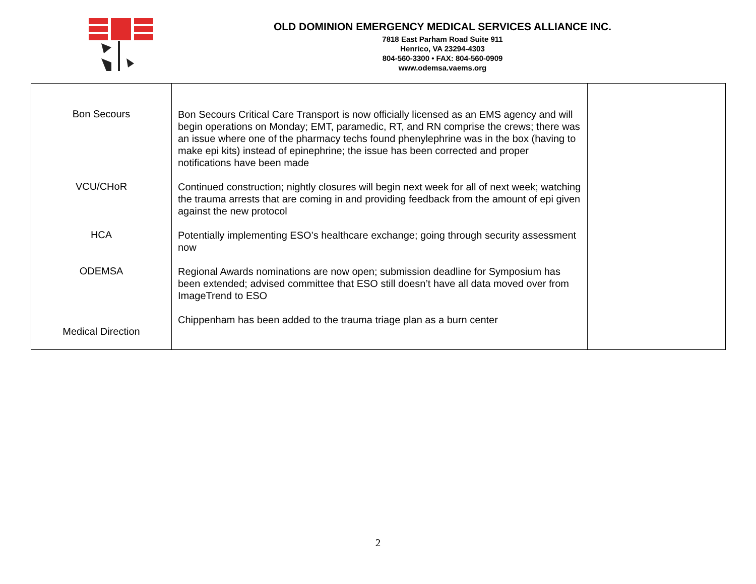OLD DOMINION EMERGENCY MEDICAL SERVICES ALLIANCE INC.
7818 East Parham Road Suite 911
Henrico, VA 23294-4303
804-560-3300 • FAX: 804-560-0909
www.odemsa.vaems.org
| Bon Secours VCU/CHoR HCA ODEMSA Medical Direction | Bon Secours Critical Care Transport is now officially licensed as an EMS agency and will begin operations on Monday; EMT, paramedic, RT, and RN comprise the crews; there was an issue where one of the pharmacy techs found phenylephrine was in the box (having to make epi kits) instead of epinephrine; the issue has been corrected and proper notifications have been made Continued construction; nightly closures will begin next week for all of next week; watching the trauma arrests that are coming in and providing feedback from the amount of epi given against the new protocol Potentially implementing ESO’s healthcare exchange; going through security assessment now Regional Awards nominations are now open; submission deadline for Symposium has been extended; advised committee that ESO still doesn’t have all data moved over from ImageTrend to ESO Chippenham has been added to the trauma triage plan as a burn center | |
2